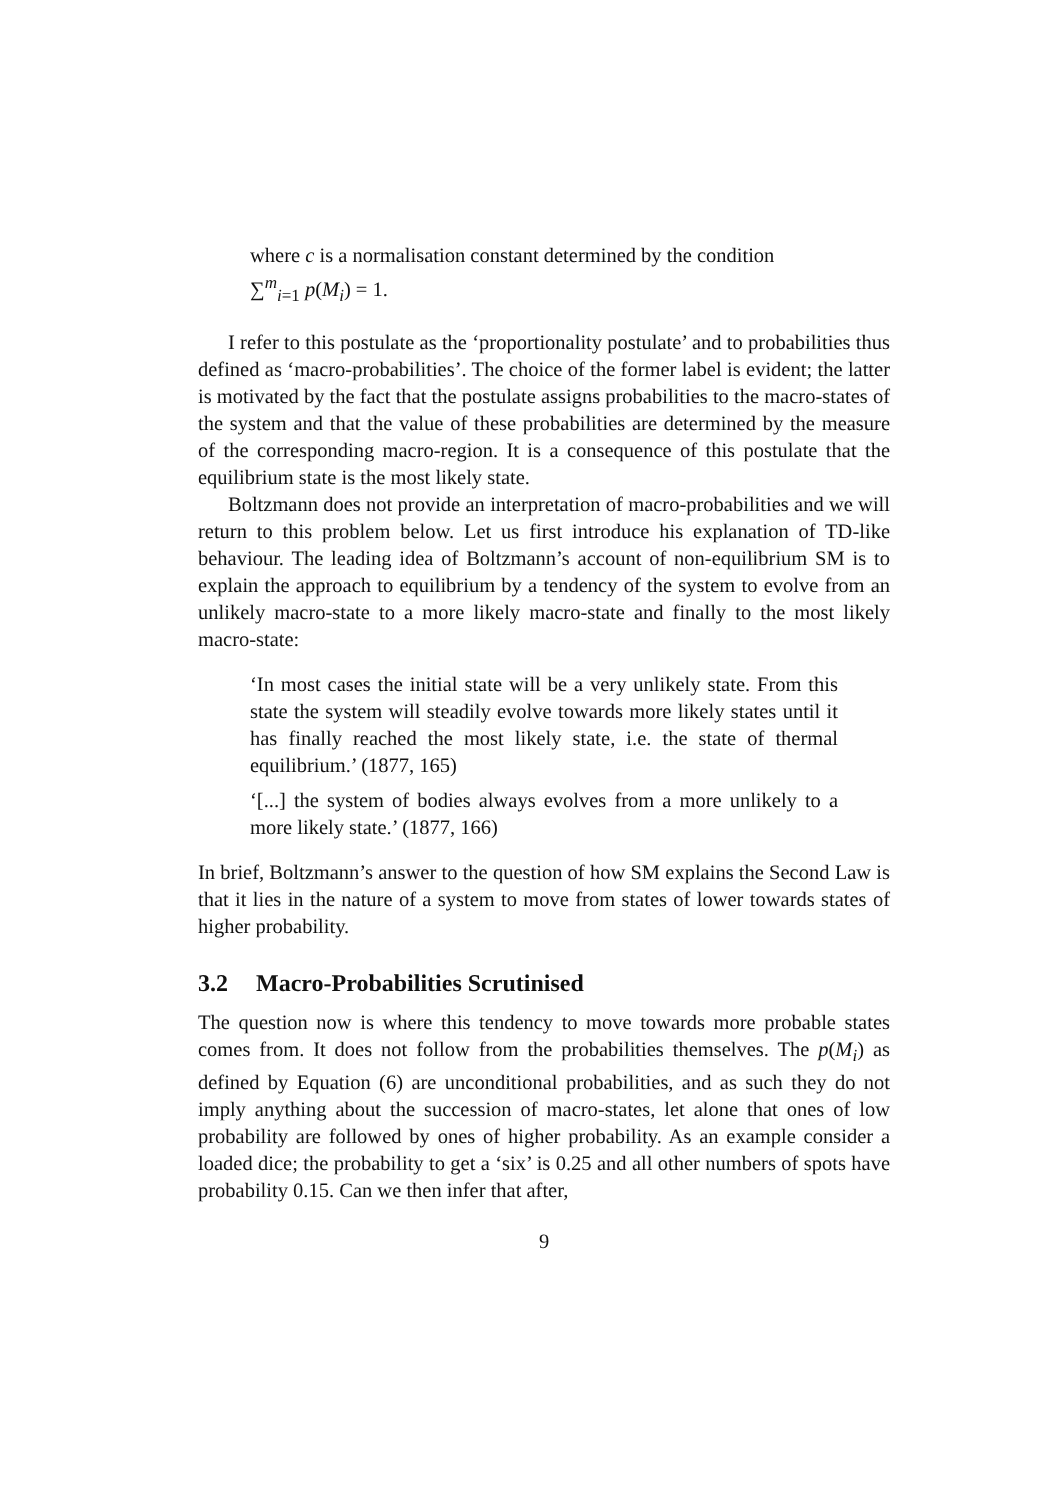where c is a normalisation constant determined by the condition
∑<sup>m</sup><sub>i=1</sub> p(M<sub>i</sub>) = 1.
I refer to this postulate as the ‘proportionality postulate’ and to probabilities thus defined as ‘macro-probabilities’. The choice of the former label is evident; the latter is motivated by the fact that the postulate assigns probabilities to the macro-states of the system and that the value of these probabilities are determined by the measure of the corresponding macro-region. It is a consequence of this postulate that the equilibrium state is the most likely state.
Boltzmann does not provide an interpretation of macro-probabilities and we will return to this problem below. Let us first introduce his explanation of TD-like behaviour. The leading idea of Boltzmann’s account of non-equilibrium SM is to explain the approach to equilibrium by a tendency of the system to evolve from an unlikely macro-state to a more likely macro-state and finally to the most likely macro-state:
‘In most cases the initial state will be a very unlikely state. From this state the system will steadily evolve towards more likely states until it has finally reached the most likely state, i.e. the state of thermal equilibrium.’ (1877, 165)
‘[...] the system of bodies always evolves from a more unlikely to a more likely state.’ (1877, 166)
In brief, Boltzmann’s answer to the question of how SM explains the Second Law is that it lies in the nature of a system to move from states of lower towards states of higher probability.
3.2 Macro-Probabilities Scrutinised
The question now is where this tendency to move towards more probable states comes from. It does not follow from the probabilities themselves. The p(M<sub>i</sub>) as defined by Equation (6) are unconditional probabilities, and as such they do not imply anything about the succession of macro-states, let alone that ones of low probability are followed by ones of higher probability. As an example consider a loaded dice; the probability to get a ‘six’ is 0.25 and all other numbers of spots have probability 0.15. Can we then infer that after,
9